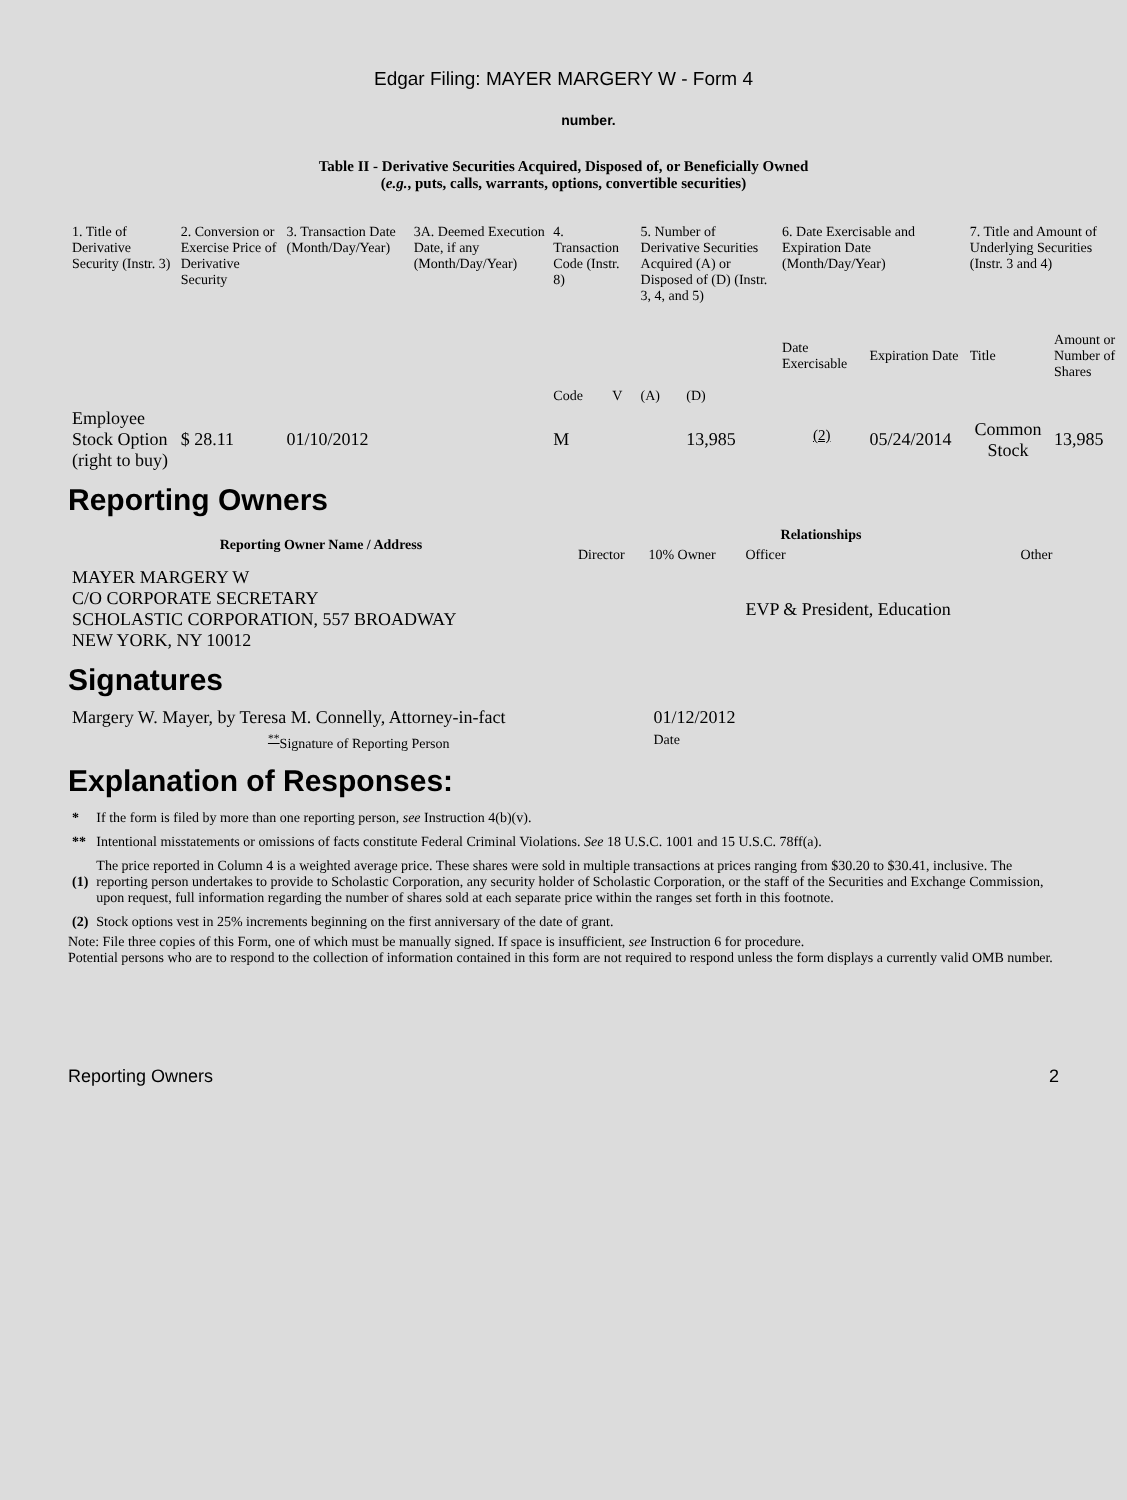Edgar Filing: MAYER MARGERY W - Form 4
number.
Table II - Derivative Securities Acquired, Disposed of, or Beneficially Owned
(e.g., puts, calls, warrants, options, convertible securities)
| 1. Title of Derivative Security (Instr. 3) | 2. Conversion or Exercise Price of Derivative Security | 3. Transaction Date (Month/Day/Year) | 3A. Deemed Execution Date, if any (Month/Day/Year) | 4. Transaction Code (Instr. 8) | | 5. Number of Derivative Securities Acquired (A) or Disposed of (D) (Instr. 3, 4, and 5) | | 6. Date Exercisable and Expiration Date (Month/Day/Year) | | 7. Title and Amount of Underlying Securities (Instr. 3 and 4) | |
| --- | --- | --- | --- | --- | --- | --- | --- | --- | --- | --- | --- |
| | | | | Code | V | (A) | (D) | Date Exercisable | Expiration Date | Title | Amount or Number of Shares |
| Employee Stock Option (right to buy) | $ 28.11 | 01/10/2012 | | M | | | 13,985 | <sup>(2)</sup> | 05/24/2014 | Common Stock | 13,985 |
Reporting Owners
| Reporting Owner Name / Address | Relationships | | | |
| --- | --- | --- | --- | --- |
| | Director | 10% Owner | Officer | Other |
| MAYER MARGERY W C/O CORPORATE SECRETARY SCHOLASTIC CORPORATION, 557 BROADWAY NEW YORK, NY 10012 | | | EVP & President, Education | |
Signatures
| Margery W. Mayer, by Teresa M. Connelly, Attorney-in-fact | 01/12/2012 |
| <sup>**</sup> Signature of Reporting Person | Date |
Explanation of Responses:
| * | If the form is filed by more than one reporting person, see Instruction 4(b)(v). |
| ** | Intentional misstatements or omissions of facts constitute Federal Criminal Violations. See 18 U.S.C. 1001 and 15 U.S.C. 78ff(a). |
| (1) | The price reported in Column 4 is a weighted average price. These shares were sold in multiple transactions at prices ranging from $30.20 to $30.41, inclusive. The reporting person undertakes to provide to Scholastic Corporation, any security holder of Scholastic Corporation, or the staff of the Securities and Exchange Commission, upon request, full information regarding the number of shares sold at each separate price within the ranges set forth in this footnote. |
| (2) | Stock options vest in 25% increments beginning on the first anniversary of the date of grant. |
Note: File three copies of this Form, one of which must be manually signed. If space is insufficient, see Instruction 6 for procedure.
Potential persons who are to respond to the collection of information contained in this form are not required to respond unless the form displays a currently valid OMB number.
Reporting Owners 2